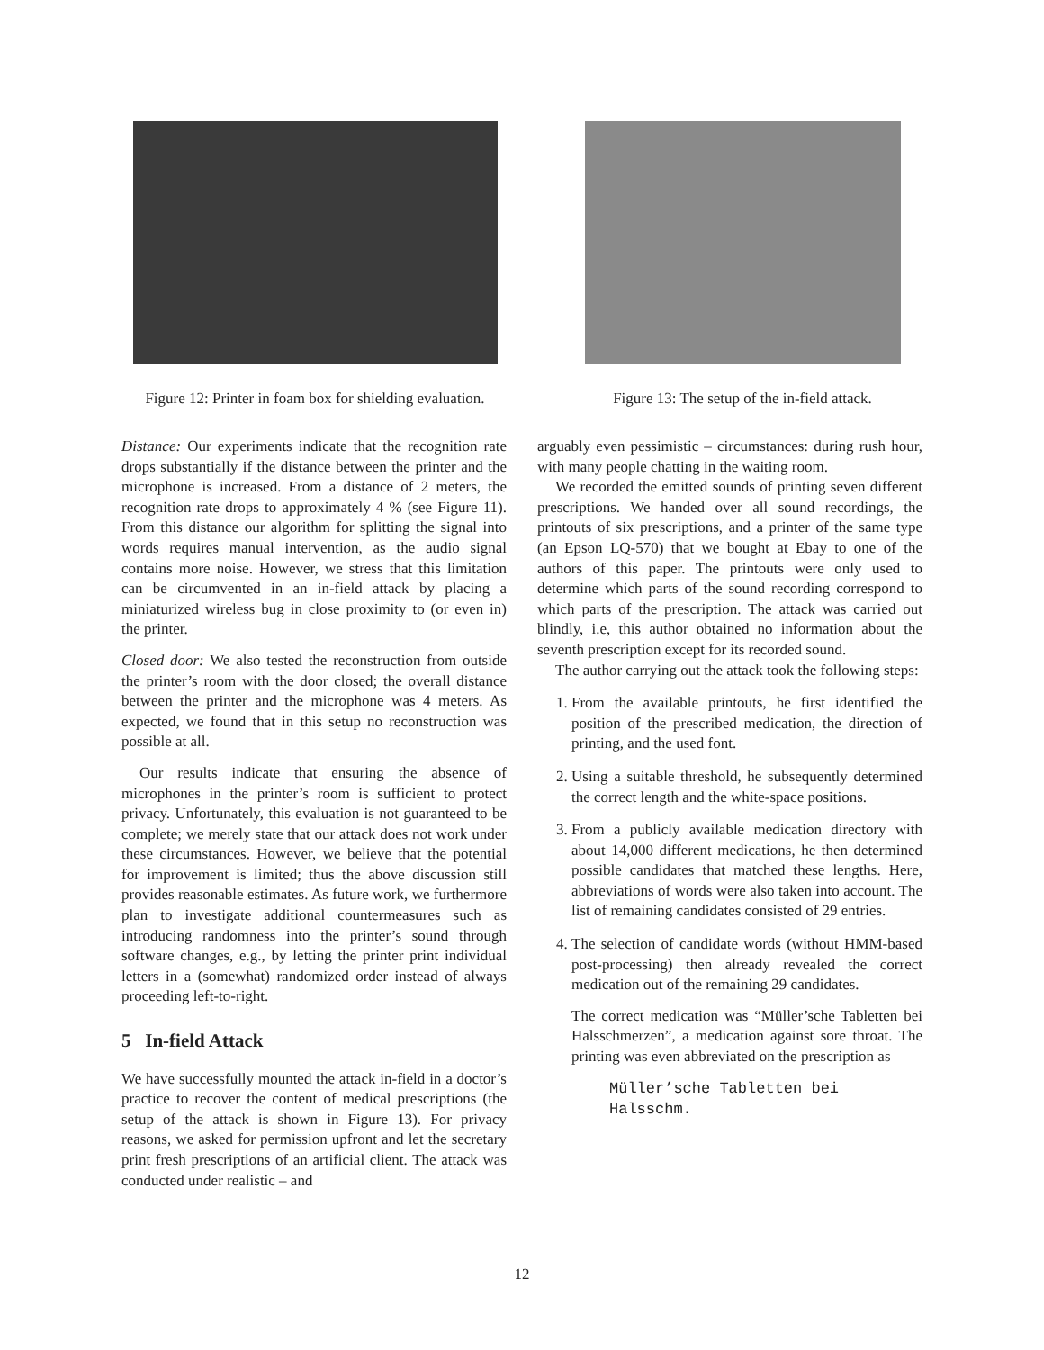Figure 12: Printer in foam box for shielding evaluation.
Figure 13: The setup of the in-field attack.
Distance: Our experiments indicate that the recognition rate drops substantially if the distance between the printer and the microphone is increased. From a distance of 2 meters, the recognition rate drops to approximately 4 % (see Figure 11). From this distance our algorithm for splitting the signal into words requires manual intervention, as the audio signal contains more noise. However, we stress that this limitation can be circumvented in an in-field attack by placing a miniaturized wireless bug in close proximity to (or even in) the printer.
Closed door: We also tested the reconstruction from outside the printer’s room with the door closed; the overall distance between the printer and the microphone was 4 meters. As expected, we found that in this setup no reconstruction was possible at all.
Our results indicate that ensuring the absence of microphones in the printer’s room is sufficient to protect privacy. Unfortunately, this evaluation is not guaranteed to be complete; we merely state that our attack does not work under these circumstances. However, we believe that the potential for improvement is limited; thus the above discussion still provides reasonable estimates. As future work, we furthermore plan to investigate additional countermeasures such as introducing randomness into the printer’s sound through software changes, e.g., by letting the printer print individual letters in a (somewhat) randomized order instead of always proceeding left-to-right.
5 In-field Attack
We have successfully mounted the attack in-field in a doctor’s practice to recover the content of medical prescriptions (the setup of the attack is shown in Figure 13). For privacy reasons, we asked for permission upfront and let the secretary print fresh prescriptions of an artificial client. The attack was conducted under realistic – and
arguably even pessimistic – circumstances: during rush hour, with many people chatting in the waiting room.
We recorded the emitted sounds of printing seven different prescriptions. We handed over all sound recordings, the printouts of six prescriptions, and a printer of the same type (an Epson LQ-570) that we bought at Ebay to one of the authors of this paper. The printouts were only used to determine which parts of the sound recording correspond to which parts of the prescription. The attack was carried out blindly, i.e, this author obtained no information about the seventh prescription except for its recorded sound.
The author carrying out the attack took the following steps:
1. From the available printouts, he first identified the position of the prescribed medication, the direction of printing, and the used font.
2. Using a suitable threshold, he subsequently determined the correct length and the white-space positions.
3. From a publicly available medication directory with about 14,000 different medications, he then determined possible candidates that matched these lengths. Here, abbreviations of words were also taken into account. The list of remaining candidates consisted of 29 entries.
4. The selection of candidate words (without HMM-based post-processing) then already revealed the correct medication out of the remaining 29 candidates.
The correct medication was “Müller’sche Tabletten bei Halsschmerzen”, a medication against sore throat. The printing was even abbreviated on the prescription as
Müller’sche Tabletten bei
Halsschm.
12